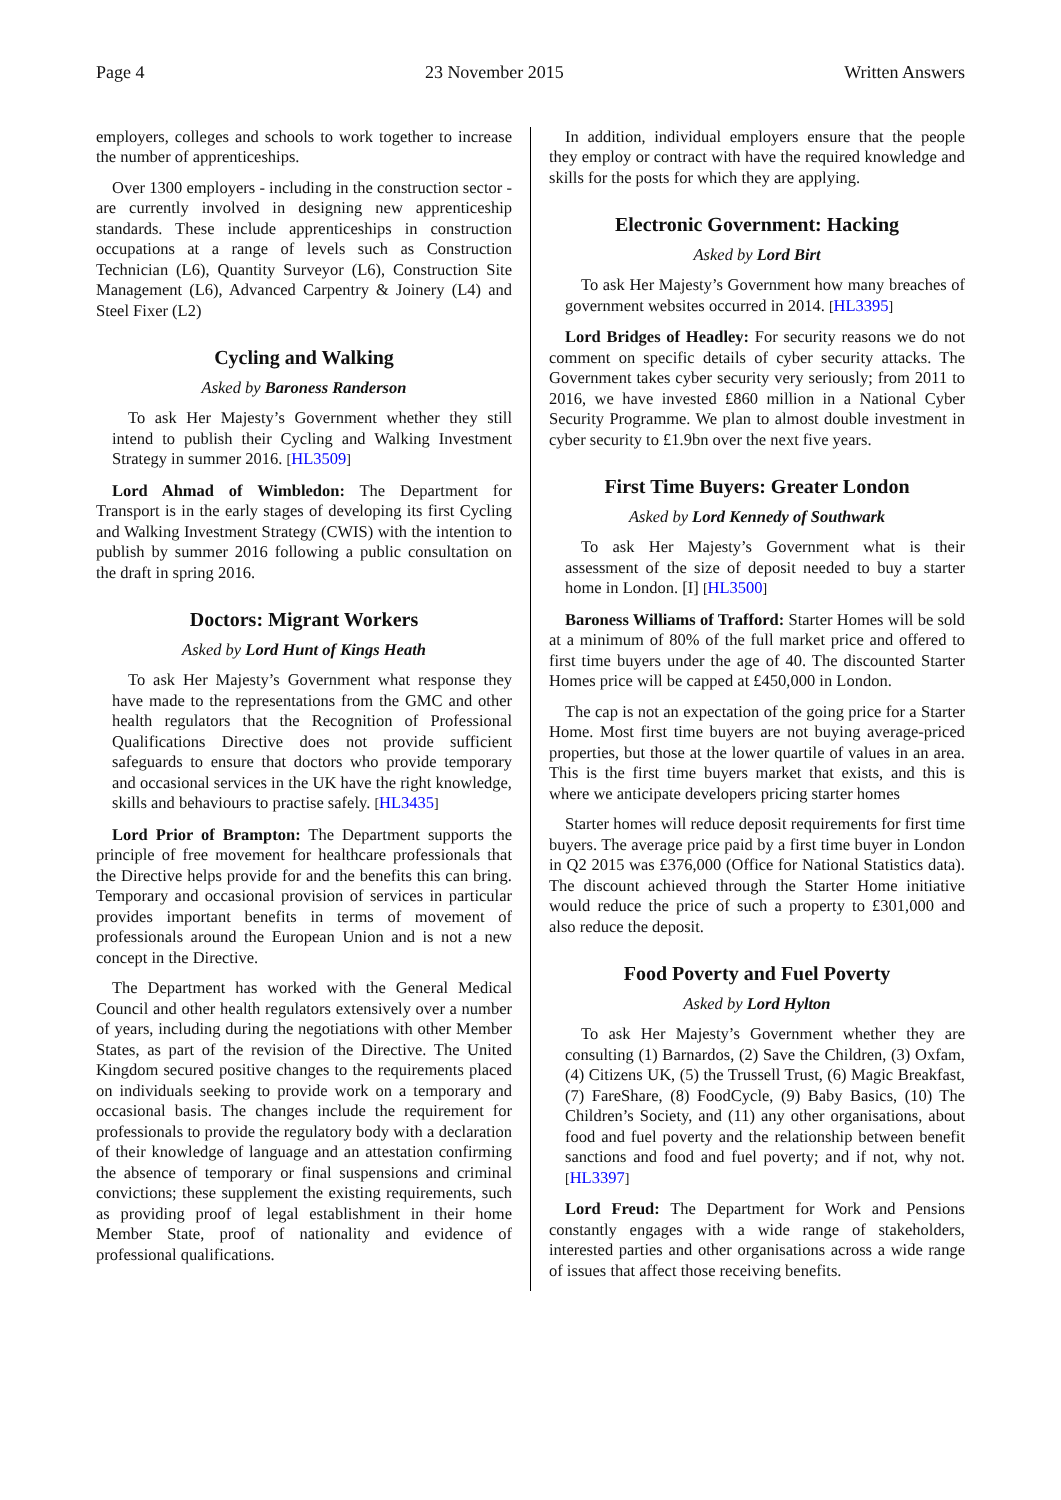Page 4 23 November 2015 Written Answers
employers, colleges and schools to work together to increase the number of apprenticeships.
Over 1300 employers - including in the construction sector - are currently involved in designing new apprenticeship standards. These include apprenticeships in construction occupations at a range of levels such as Construction Technician (L6), Quantity Surveyor (L6), Construction Site Management (L6), Advanced Carpentry & Joinery (L4) and Steel Fixer (L2)
Cycling and Walking
Asked by Baroness Randerson
To ask Her Majesty’s Government whether they still intend to publish their Cycling and Walking Investment Strategy in summer 2016. [HL3509]
Lord Ahmad of Wimbledon: The Department for Transport is in the early stages of developing its first Cycling and Walking Investment Strategy (CWIS) with the intention to publish by summer 2016 following a public consultation on the draft in spring 2016.
Doctors: Migrant Workers
Asked by Lord Hunt of Kings Heath
To ask Her Majesty’s Government what response they have made to the representations from the GMC and other health regulators that the Recognition of Professional Qualifications Directive does not provide sufficient safeguards to ensure that doctors who provide temporary and occasional services in the UK have the right knowledge, skills and behaviours to practise safely. [HL3435]
Lord Prior of Brampton: The Department supports the principle of free movement for healthcare professionals that the Directive helps provide for and the benefits this can bring. Temporary and occasional provision of services in particular provides important benefits in terms of movement of professionals around the European Union and is not a new concept in the Directive.
The Department has worked with the General Medical Council and other health regulators extensively over a number of years, including during the negotiations with other Member States, as part of the revision of the Directive. The United Kingdom secured positive changes to the requirements placed on individuals seeking to provide work on a temporary and occasional basis. The changes include the requirement for professionals to provide the regulatory body with a declaration of their knowledge of language and an attestation confirming the absence of temporary or final suspensions and criminal convictions; these supplement the existing requirements, such as providing proof of legal establishment in their home Member State, proof of nationality and evidence of professional qualifications.
In addition, individual employers ensure that the people they employ or contract with have the required knowledge and skills for the posts for which they are applying.
Electronic Government: Hacking
Asked by Lord Birt
To ask Her Majesty’s Government how many breaches of government websites occurred in 2014. [HL3395]
Lord Bridges of Headley: For security reasons we do not comment on specific details of cyber security attacks. The Government takes cyber security very seriously; from 2011 to 2016, we have invested £860 million in a National Cyber Security Programme. We plan to almost double investment in cyber security to £1.9bn over the next five years.
First Time Buyers: Greater London
Asked by Lord Kennedy of Southwark
To ask Her Majesty’s Government what is their assessment of the size of deposit needed to buy a starter home in London. [I] [HL3500]
Baroness Williams of Trafford: Starter Homes will be sold at a minimum of 80% of the full market price and offered to first time buyers under the age of 40. The discounted Starter Homes price will be capped at £450,000 in London.
The cap is not an expectation of the going price for a Starter Home. Most first time buyers are not buying average-priced properties, but those at the lower quartile of values in an area. This is the first time buyers market that exists, and this is where we anticipate developers pricing starter homes
Starter homes will reduce deposit requirements for first time buyers. The average price paid by a first time buyer in London in Q2 2015 was £376,000 (Office for National Statistics data). The discount achieved through the Starter Home initiative would reduce the price of such a property to £301,000 and also reduce the deposit.
Food Poverty and Fuel Poverty
Asked by Lord Hylton
To ask Her Majesty’s Government whether they are consulting (1) Barnardos, (2) Save the Children, (3) Oxfam, (4) Citizens UK, (5) the Trussell Trust, (6) Magic Breakfast, (7) FareShare, (8) FoodCycle, (9) Baby Basics, (10) The Children’s Society, and (11) any other organisations, about food and fuel poverty and the relationship between benefit sanctions and food and fuel poverty; and if not, why not. [HL3397]
Lord Freud: The Department for Work and Pensions constantly engages with a wide range of stakeholders, interested parties and other organisations across a wide range of issues that affect those receiving benefits.